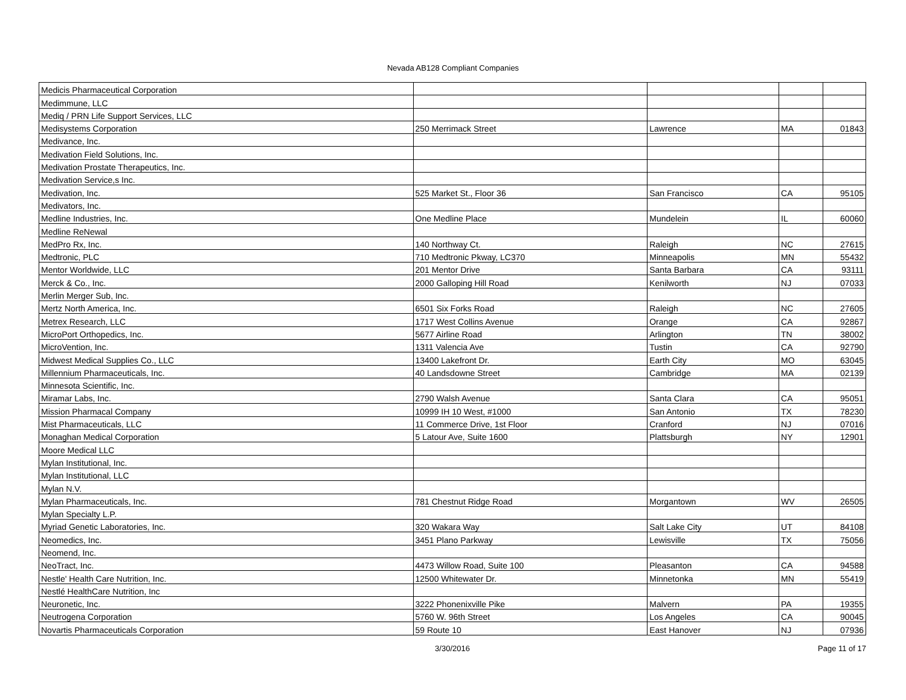Nevada AB128 Compliant Companies
| Medicis Pharmaceutical Corporation | | | | |
| Medimmune, LLC | | | | |
| Mediq / PRN Life Support Services, LLC | | | | |
| Medisystems Corporation | 250 Merrimack Street | Lawrence | MA | 01843 |
| Medivance, Inc. | | | | |
| Medivation Field Solutions, Inc. | | | | |
| Medivation Prostate Therapeutics, Inc. | | | | |
| Medivation Service,s Inc. | | | | |
| Medivation, Inc. | 525 Market St., Floor 36 | San Francisco | CA | 95105 |
| Medivators, Inc. | | | | |
| Medline Industries, Inc. | One Medline Place | Mundelein | IL | 60060 |
| Medline ReNewal | | | | |
| MedPro Rx, Inc. | 140 Northway Ct. | Raleigh | NC | 27615 |
| Medtronic, PLC | 710 Medtronic Pkway, LC370 | Minneapolis | MN | 55432 |
| Mentor Worldwide, LLC | 201 Mentor Drive | Santa Barbara | CA | 93111 |
| Merck & Co., Inc. | 2000 Galloping Hill Road | Kenilworth | NJ | 07033 |
| Merlin Merger Sub, Inc. | | | | |
| Mertz North America, Inc. | 6501 Six Forks Road | Raleigh | NC | 27605 |
| Metrex Research, LLC | 1717 West Collins Avenue | Orange | CA | 92867 |
| MicroPort Orthopedics, Inc. | 5677 Airline Road | Arlington | TN | 38002 |
| MicroVention, Inc. | 1311 Valencia Ave | Tustin | CA | 92790 |
| Midwest Medical Supplies Co., LLC | 13400 Lakefront Dr. | Earth City | MO | 63045 |
| Millennium Pharmaceuticals, Inc. | 40 Landsdowne Street | Cambridge | MA | 02139 |
| Minnesota Scientific, Inc. | | | | |
| Miramar Labs, Inc. | 2790 Walsh Avenue | Santa Clara | CA | 95051 |
| Mission Pharmacal Company | 10999 IH 10 West, #1000 | San Antonio | TX | 78230 |
| Mist Pharmaceuticals, LLC | 11 Commerce Drive, 1st Floor | Cranford | NJ | 07016 |
| Monaghan Medical Corporation | 5 Latour Ave, Suite 1600 | Plattsburgh | NY | 12901 |
| Moore Medical LLC | | | | |
| Mylan Institutional, Inc. | | | | |
| Mylan Institutional, LLC | | | | |
| Mylan N.V. | | | | |
| Mylan Pharmaceuticals, Inc. | 781 Chestnut Ridge Road | Morgantown | WV | 26505 |
| Mylan Specialty L.P. | | | | |
| Myriad Genetic Laboratories, Inc. | 320 Wakara Way | Salt Lake City | UT | 84108 |
| Neomedics, Inc. | 3451 Plano Parkway | Lewisville | TX | 75056 |
| Neomend, Inc. | | | | |
| NeoTract, Inc. | 4473 Willow Road, Suite 100 | Pleasanton | CA | 94588 |
| Nestle' Health Care Nutrition, Inc. | 12500 Whitewater Dr. | Minnetonka | MN | 55419 |
| Nestlé HealthCare Nutrition, Inc | | | | |
| Neuronetic, Inc. | 3222 Phonenixville Pike | Malvern | PA | 19355 |
| Neutrogena Corporation | 5760 W. 96th Street | Los Angeles | CA | 90045 |
| Novartis Pharmaceuticals Corporation | 59 Route 10 | East Hanover | NJ | 07936 |
3/30/2016 Page 11 of 17